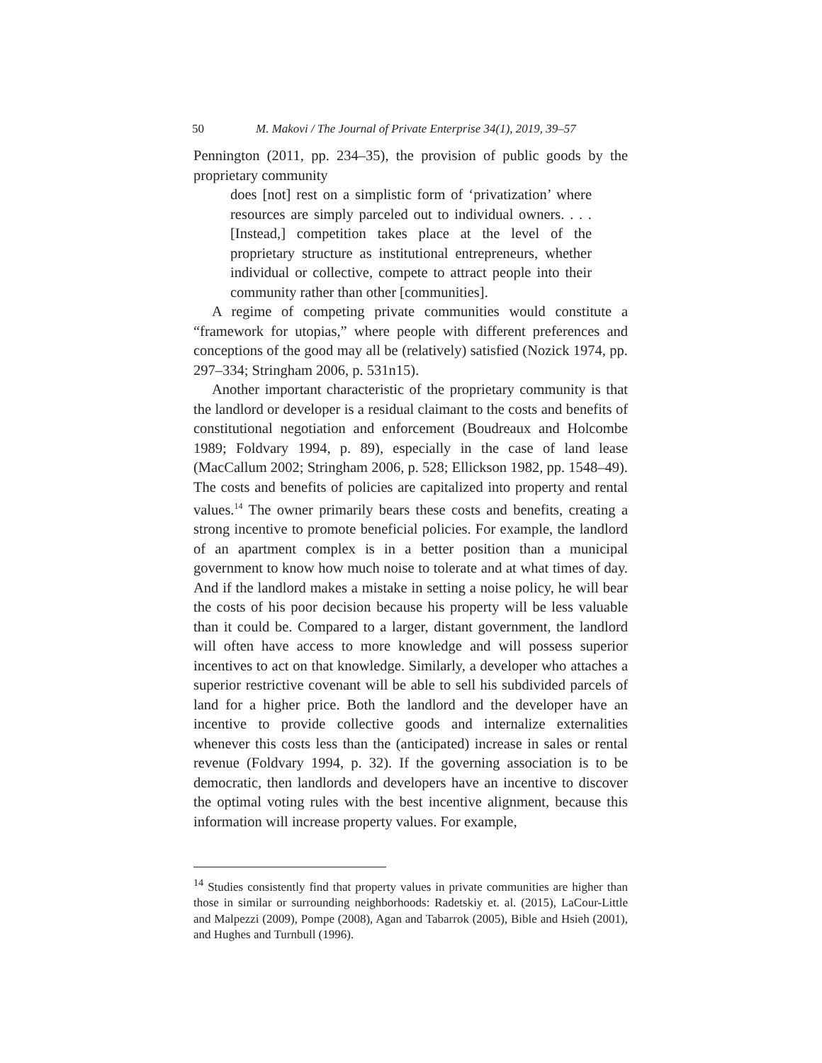50 M. Makovi / The Journal of Private Enterprise 34(1), 2019, 39–57
Pennington (2011, pp. 234–35), the provision of public goods by the proprietary community
does [not] rest on a simplistic form of ‘privatization’ where resources are simply parceled out to individual owners. . . . [Instead,] competition takes place at the level of the proprietary structure as institutional entrepreneurs, whether individual or collective, compete to attract people into their community rather than other [communities].
A regime of competing private communities would constitute a “framework for utopias,” where people with different preferences and conceptions of the good may all be (relatively) satisfied (Nozick 1974, pp. 297–334; Stringham 2006, p. 531n15).
Another important characteristic of the proprietary community is that the landlord or developer is a residual claimant to the costs and benefits of constitutional negotiation and enforcement (Boudreaux and Holcombe 1989; Foldvary 1994, p. 89), especially in the case of land lease (MacCallum 2002; Stringham 2006, p. 528; Ellickson 1982, pp. 1548–49). The costs and benefits of policies are capitalized into property and rental values.<sup>14</sup> The owner primarily bears these costs and benefits, creating a strong incentive to promote beneficial policies. For example, the landlord of an apartment complex is in a better position than a municipal government to know how much noise to tolerate and at what times of day. And if the landlord makes a mistake in setting a noise policy, he will bear the costs of his poor decision because his property will be less valuable than it could be. Compared to a larger, distant government, the landlord will often have access to more knowledge and will possess superior incentives to act on that knowledge. Similarly, a developer who attaches a superior restrictive covenant will be able to sell his subdivided parcels of land for a higher price. Both the landlord and the developer have an incentive to provide collective goods and internalize externalities whenever this costs less than the (anticipated) increase in sales or rental revenue (Foldvary 1994, p. 32). If the governing association is to be democratic, then landlords and developers have an incentive to discover the optimal voting rules with the best incentive alignment, because this information will increase property values. For example,
<sup>14</sup> Studies consistently find that property values in private communities are higher than those in similar or surrounding neighborhoods: Radetskiy et. al. (2015), LaCour-Little and Malpezzi (2009), Pompe (2008), Agan and Tabarrok (2005), Bible and Hsieh (2001), and Hughes and Turnbull (1996).